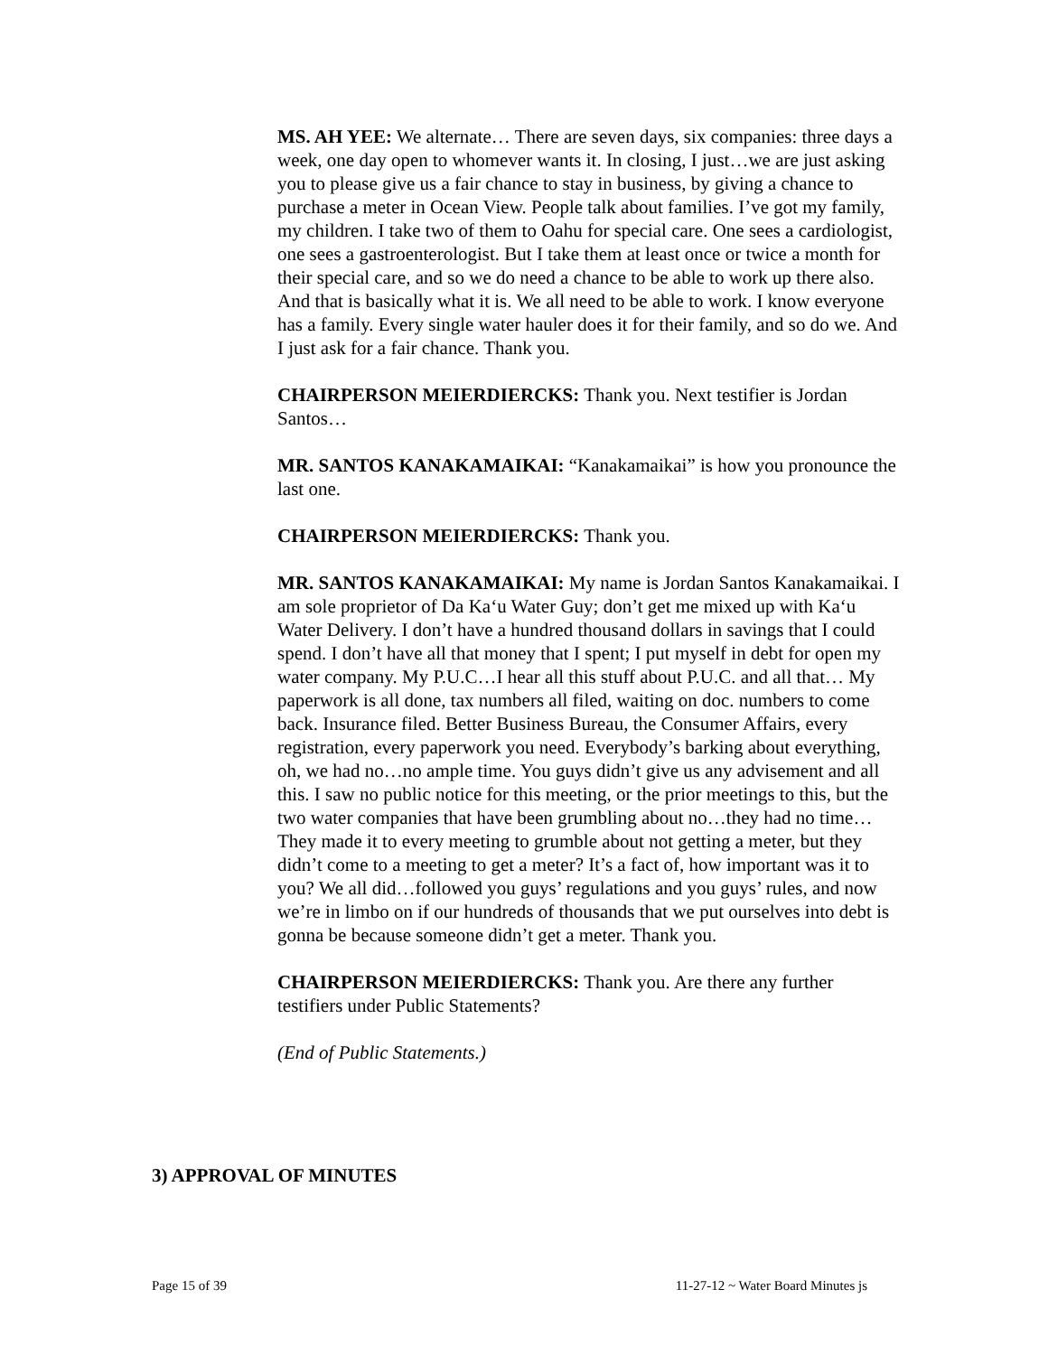MS. AH YEE: We alternate… There are seven days, six companies: three days a week, one day open to whomever wants it. In closing, I just…we are just asking you to please give us a fair chance to stay in business, by giving a chance to purchase a meter in Ocean View. People talk about families. I’ve got my family, my children. I take two of them to Oahu for special care. One sees a cardiologist, one sees a gastroenterologist. But I take them at least once or twice a month for their special care, and so we do need a chance to be able to work up there also. And that is basically what it is. We all need to be able to work. I know everyone has a family. Every single water hauler does it for their family, and so do we. And I just ask for a fair chance. Thank you.
CHAIRPERSON MEIERDIERCKS: Thank you. Next testifier is Jordan Santos…
MR. SANTOS KANAKAMAIKAI: “Kanakamaikai” is how you pronounce the last one.
CHAIRPERSON MEIERDIERCKS: Thank you.
MR. SANTOS KANAKAMAIKAI: My name is Jordan Santos Kanakamaikai. I am sole proprietor of Da Ka‘u Water Guy; don’t get me mixed up with Ka‘u Water Delivery. I don’t have a hundred thousand dollars in savings that I could spend. I don’t have all that money that I spent; I put myself in debt for open my water company. My P.U.C…I hear all this stuff about P.U.C. and all that… My paperwork is all done, tax numbers all filed, waiting on doc. numbers to come back. Insurance filed. Better Business Bureau, the Consumer Affairs, every registration, every paperwork you need. Everybody’s barking about everything, oh, we had no…no ample time. You guys didn’t give us any advisement and all this. I saw no public notice for this meeting, or the prior meetings to this, but the two water companies that have been grumbling about no…they had no time… They made it to every meeting to grumble about not getting a meter, but they didn’t come to a meeting to get a meter? It’s a fact of, how important was it to you? We all did…followed you guys’ regulations and you guys’ rules, and now we’re in limbo on if our hundreds of thousands that we put ourselves into debt is gonna be because someone didn’t get a meter. Thank you.
CHAIRPERSON MEIERDIERCKS: Thank you. Are there any further testifiers under Public Statements?
(End of Public Statements.)
3) APPROVAL OF MINUTES
Page 15 of 39 11-27-12 ~ Water Board Minutes js